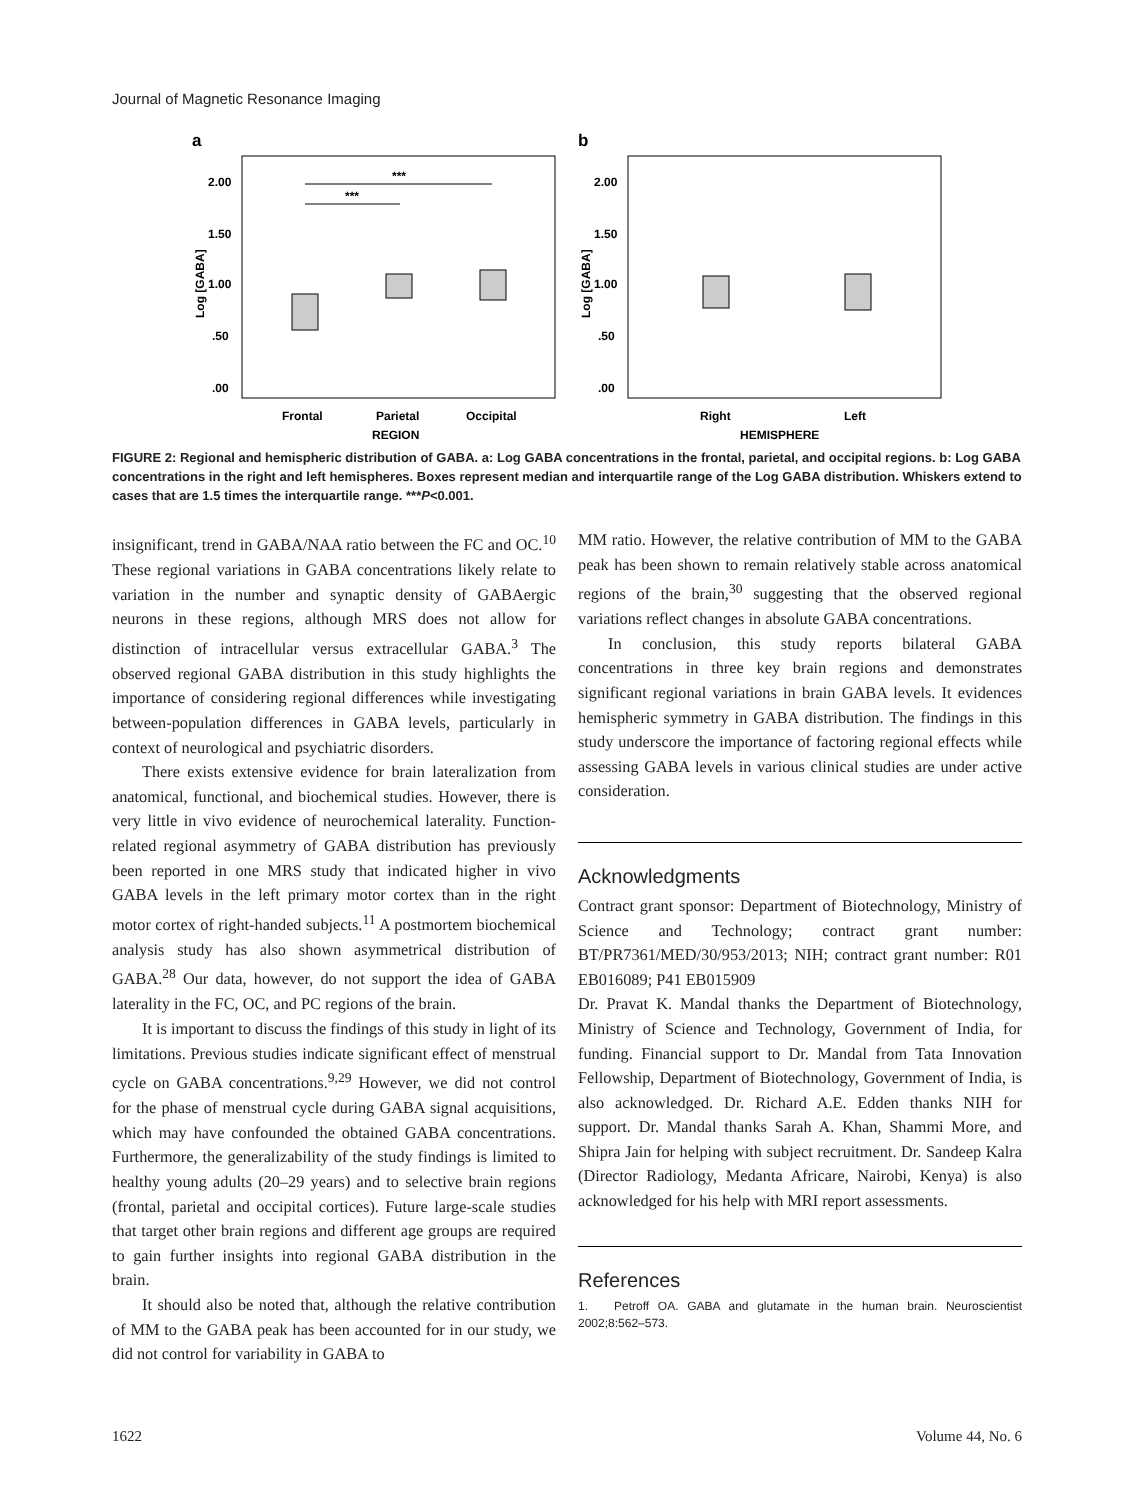Journal of Magnetic Resonance Imaging
a
b
2.00
1.50
1.00
.50
.00
2.00
1.50
1.00
.50
.00
Log [GABA]
Log [GABA]
***
***
Frontal
Parietal
Occipital
REGION
Right
Left
HEMISPHERE
FIGURE 2: Regional and hemispheric distribution of GABA. a: Log GABA concentrations in the frontal, parietal, and occipital regions. b: Log GABA concentrations in the right and left hemispheres. Boxes represent median and interquartile range of the Log GABA distribution. Whiskers extend to cases that are 1.5 times the interquartile range. ***P<0.001.
insignificant, trend in GABA/NAA ratio between the FC and OC.<sup>10</sup> These regional variations in GABA concentrations likely relate to variation in the number and synaptic density of GABAergic neurons in these regions, although MRS does not allow for distinction of intracellular versus extracellular GABA.<sup>3</sup> The observed regional GABA distribution in this study highlights the importance of considering regional differences while investigating between-population differences in GABA levels, particularly in context of neurological and psychiatric disorders.
There exists extensive evidence for brain lateralization from anatomical, functional, and biochemical studies. However, there is very little in vivo evidence of neurochemical laterality. Function-related regional asymmetry of GABA distribution has previously been reported in one MRS study that indicated higher in vivo GABA levels in the left primary motor cortex than in the right motor cortex of right-handed subjects.<sup>11</sup> A postmortem biochemical analysis study has also shown asymmetrical distribution of GABA.<sup>28</sup> Our data, however, do not support the idea of GABA laterality in the FC, OC, and PC regions of the brain.
It is important to discuss the findings of this study in light of its limitations. Previous studies indicate significant effect of menstrual cycle on GABA concentrations.<sup>9,29</sup> However, we did not control for the phase of menstrual cycle during GABA signal acquisitions, which may have confounded the obtained GABA concentrations. Furthermore, the generalizability of the study findings is limited to healthy young adults (20–29 years) and to selective brain regions (frontal, parietal and occipital cortices). Future large-scale studies that target other brain regions and different age groups are required to gain further insights into regional GABA distribution in the brain.
It should also be noted that, although the relative contribution of MM to the GABA peak has been accounted for in our study, we did not control for variability in GABA to
MM ratio. However, the relative contribution of MM to the GABA peak has been shown to remain relatively stable across anatomical regions of the brain,<sup>30</sup> suggesting that the observed regional variations reflect changes in absolute GABA concentrations.
In conclusion, this study reports bilateral GABA concentrations in three key brain regions and demonstrates significant regional variations in brain GABA levels. It evidences hemispheric symmetry in GABA distribution. The findings in this study underscore the importance of factoring regional effects while assessing GABA levels in various clinical studies are under active consideration.
Acknowledgments
Contract grant sponsor: Department of Biotechnology, Ministry of Science and Technology; contract grant number: BT/PR7361/MED/30/953/2013; NIH; contract grant number: R01 EB016089; P41 EB015909
Dr. Pravat K. Mandal thanks the Department of Biotechnology, Ministry of Science and Technology, Government of India, for funding. Financial support to Dr. Mandal from Tata Innovation Fellowship, Department of Biotechnology, Government of India, is also acknowledged. Dr. Richard A.E. Edden thanks NIH for support. Dr. Mandal thanks Sarah A. Khan, Shammi More, and Shipra Jain for helping with subject recruitment. Dr. Sandeep Kalra (Director Radiology, Medanta Africare, Nairobi, Kenya) is also acknowledged for his help with MRI report assessments.
References
1. Petroff OA. GABA and glutamate in the human brain. Neuroscientist 2002;8:562–573.
1622 Volume 44, No. 6